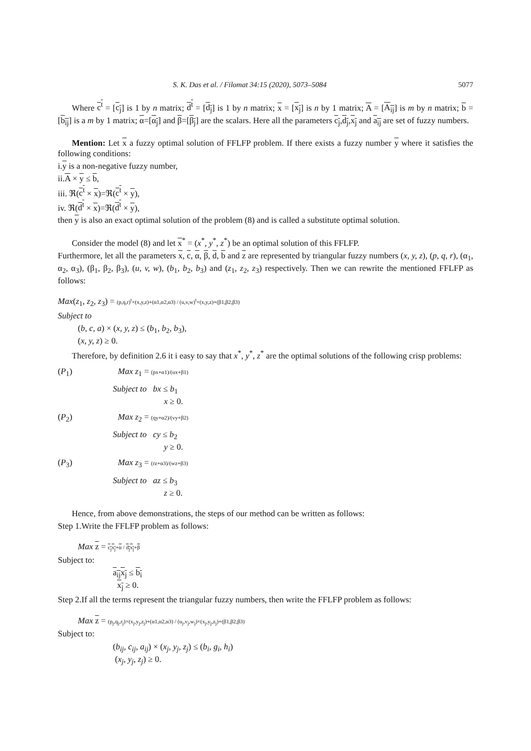S. K. Das et al. / Filomat 34:15 (2020), 5073–5084 5077
Where c<sup>t</sup> = [c<sub>j</sub>] is 1 by n matrix; d<sup>t</sup> = [d<sub>j</sub>] is 1 by n matrix; x = [x<sub>j</sub>] is n by 1 matrix; A = [A<sub>ij</sub>] is m by n matrix; b = [b<sub>ij</sub>] is a m by 1 matrix; α=[α<sub>j</sub>] and β=[β<sub>j</sub>] are the scalars. Here all the parameters c<sub>j</sub>,d<sub>j</sub>,x<sub>j</sub> and a<sub>ij</sub> are set of fuzzy numbers.
Mention: Let x a fuzzy optimal solution of FFLFP problem. If there exists a fuzzy number y where it satisfies the following conditions:
i.y is a non-negative fuzzy number,
ii.A × y ≤ b,
iii. ℜ(c<sup>t</sup> × x)=ℜ(c<sup>t</sup> × y),
iv. ℜ(d<sup>t</sup> × x)=ℜ(d<sup>t</sup> × y),
then y is also an exact optimal solution of the problem (8) and is called a substitute optimal solution.
Consider the model (8) and let x<sup>*</sup> = (x<sup>*</sup>, y<sup>*</sup>, z<sup>*</sup>) be an optimal solution of this FFLFP.
Furthermore, let all the parameters x, c, α, β, d, b and z are represented by triangular fuzzy numbers (x, y, z), (p, q, r), (α<sub>1</sub>, α<sub>2</sub>, α<sub>3</sub>), (β<sub>1</sub>, β<sub>2</sub>, β<sub>3</sub>), (u, v, w), (b<sub>1</sub>, b<sub>2</sub>, b<sub>3</sub>) and (z<sub>1</sub>, z<sub>2</sub>, z<sub>3</sub>) respectively. Then we can rewrite the mentioned FFLFP as follows:
Max(z<sub>1</sub>, z<sub>2</sub>, z<sub>3</sub>) = (p,q,r)<sup>t</sup>×(x,y,z)+(α1,α2,α3) / (u,v,w)<sup>t</sup>×(x,y,z)+(β1,β2,β3)
Subject to
(b, c, a) × (x, y, z) ≤ (b<sub>1</sub>, b<sub>2</sub>, b<sub>3</sub>),
(x, y, z) ≥ 0.
Therefore, by definition 2.6 it i easy to say that x<sup>*</sup>, y<sup>*</sup>, z<sup>*</sup> are the optimal solutions of the following crisp problems:
(P<sub>1</sub>) Max z<sub>1</sub> = (px+α1)/(ux+β1)
Subject to bx ≤ b<sub>1</sub>
x ≥ 0.
(P<sub>2</sub>) Max z<sub>2</sub> = (qy+α2)/(vy+β2)
Subject to cy ≤ b<sub>2</sub>
y ≥ 0.
(P<sub>3</sub>) Max z<sub>3</sub> = (rz+α3)/(wz+β3)
Subject to az ≤ b<sub>3</sub>
z ≥ 0.
Hence, from above demonstrations, the steps of our method can be written as follows:
Step 1.Write the FFLFP problem as follows:
Max z = c<sub>j</sub> x<sub>j</sub>+α / d<sub>j</sub> x<sub>j</sub>+β
Subject to:
a<sub>ij</sub> x<sub>j</sub> ≤ b<sub>i</sub>
x<sub>j</sub> ≥ 0.
Step 2.If all the terms represent the triangular fuzzy numbers, then write the FFLFP problem as follows:
Max z = (p<sub>j</sub>,q<sub>j</sub>,r<sub>j</sub>)×(x<sub>j</sub>,y<sub>j</sub>,z<sub>j</sub>)+(α1,α2,α3) / (u<sub>j</sub>,v<sub>j</sub>,w<sub>j</sub>)×(x<sub>j</sub>,y<sub>j</sub>,z<sub>j</sub>)+(β1,β2,β3)
Subject to:
(b<sub>ij</sub>, c<sub>ij</sub>, a<sub>ij</sub>) × (x<sub>j</sub>, y<sub>j</sub>, z<sub>j</sub>) ≤ (b<sub>i</sub>, g<sub>i</sub>, h<sub>i</sub>)
(x<sub>j</sub>, y<sub>j</sub>, z<sub>j</sub>) ≥ 0.